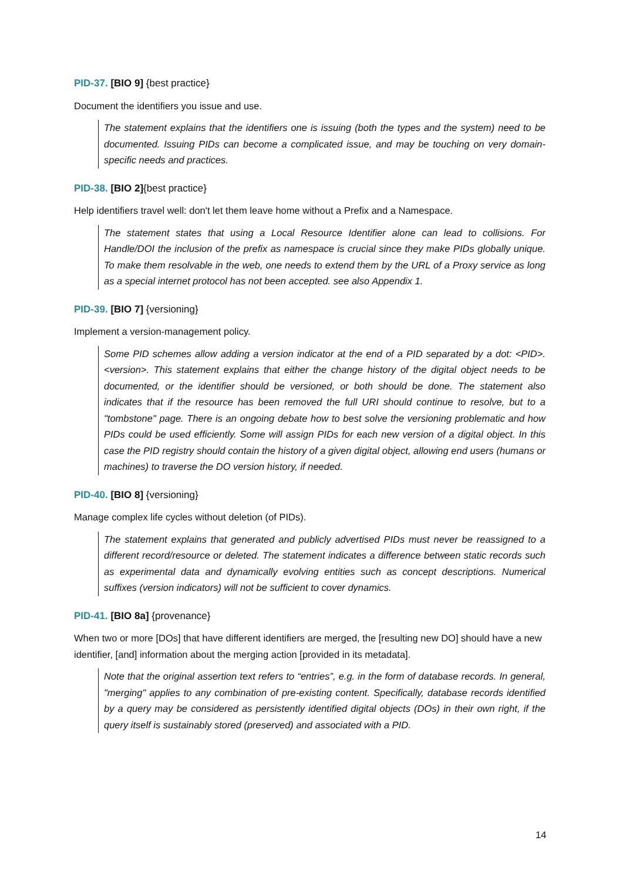PID-37. [BIO 9] {best practice}
Document the identifiers you issue and use.
The statement explains that the identifiers one is issuing (both the types and the system) need to be documented. Issuing PIDs can become a complicated issue, and may be touching on very domain-specific needs and practices.
PID-38. [BIO 2]{best practice}
Help identifiers travel well: don't let them leave home without a Prefix and a Namespace.
The statement states that using a Local Resource Identifier alone can lead to collisions. For Handle/DOI the inclusion of the prefix as namespace is crucial since they make PIDs globally unique. To make them resolvable in the web, one needs to extend them by the URL of a Proxy service as long as a special internet protocol has not been accepted. see also Appendix 1.
PID-39. [BIO 7] {versioning}
Implement a version-management policy.
Some PID schemes allow adding a version indicator at the end of a PID separated by a dot: <PID>.<version>. This statement explains that either the change history of the digital object needs to be documented, or the identifier should be versioned, or both should be done. The statement also indicates that if the resource has been removed the full URI should continue to resolve, but to a "tombstone" page. There is an ongoing debate how to best solve the versioning problematic and how PIDs could be used efficiently. Some will assign PIDs for each new version of a digital object. In this case the PID registry should contain the history of a given digital object, allowing end users (humans or machines) to traverse the DO version history, if needed.
PID-40. [BIO 8] {versioning}
Manage complex life cycles without deletion (of PIDs).
The statement explains that generated and publicly advertised PIDs must never be reassigned to a different record/resource or deleted. The statement indicates a difference between static records such as experimental data and dynamically evolving entities such as concept descriptions. Numerical suffixes (version indicators) will not be sufficient to cover dynamics.
PID-41. [BIO 8a] {provenance}
When two or more [DOs] that have different identifiers are merged, the [resulting new DO] should have a new identifier, [and] information about the merging action [provided in its metadata].
Note that the original assertion text refers to “entries”, e.g. in the form of database records. In general, "merging" applies to any combination of pre-existing content. Specifically, database records identified by a query may be considered as persistently identified digital objects (DOs) in their own right, if the query itself is sustainably stored (preserved) and associated with a PID.
14